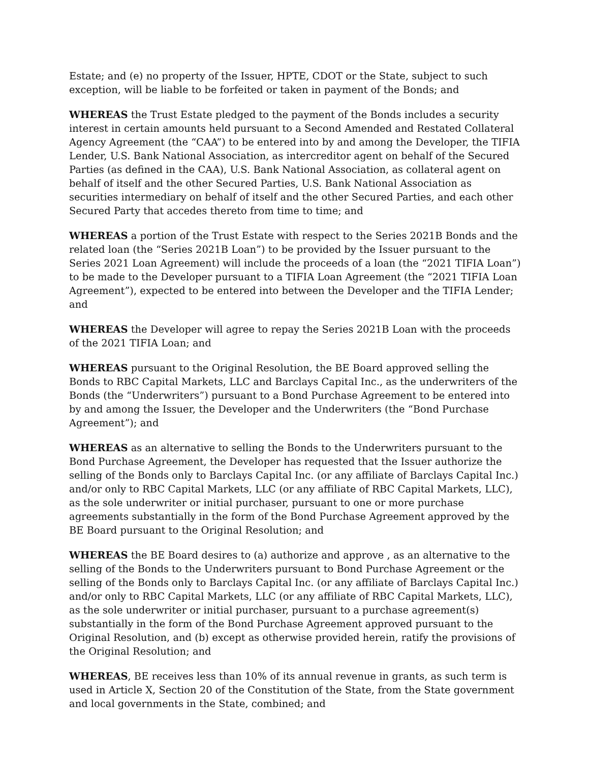Estate; and (e) no property of the Issuer, HPTE, CDOT or the State, subject to such exception, will be liable to be forfeited or taken in payment of the Bonds; and
WHEREAS the Trust Estate pledged to the payment of the Bonds includes a security interest in certain amounts held pursuant to a Second Amended and Restated Collateral Agency Agreement (the “CAA”) to be entered into by and among the Developer, the TIFIA Lender, U.S. Bank National Association, as intercreditor agent on behalf of the Secured Parties (as defined in the CAA), U.S. Bank National Association, as collateral agent on behalf of itself and the other Secured Parties, U.S. Bank National Association as securities intermediary on behalf of itself and the other Secured Parties, and each other Secured Party that accedes thereto from time to time; and
WHEREAS a portion of the Trust Estate with respect to the Series 2021B Bonds and the related loan (the “Series 2021B Loan”) to be provided by the Issuer pursuant to the Series 2021 Loan Agreement) will include the proceeds of a loan (the “2021 TIFIA Loan”) to be made to the Developer pursuant to a TIFIA Loan Agreement (the “2021 TIFIA Loan Agreement”), expected to be entered into between the Developer and the TIFIA Lender; and
WHEREAS the Developer will agree to repay the Series 2021B Loan with the proceeds of the 2021 TIFIA Loan; and
WHEREAS pursuant to the Original Resolution, the BE Board approved selling the Bonds to RBC Capital Markets, LLC and Barclays Capital Inc., as the underwriters of the Bonds (the “Underwriters”) pursuant to a Bond Purchase Agreement to be entered into by and among the Issuer, the Developer and the Underwriters (the “Bond Purchase Agreement”); and
WHEREAS as an alternative to selling the Bonds to the Underwriters pursuant to the Bond Purchase Agreement, the Developer has requested that the Issuer authorize the selling of the Bonds only to Barclays Capital Inc. (or any affiliate of Barclays Capital Inc.) and/or only to RBC Capital Markets, LLC (or any affiliate of RBC Capital Markets, LLC), as the sole underwriter or initial purchaser, pursuant to one or more purchase agreements substantially in the form of the Bond Purchase Agreement approved by the BE Board pursuant to the Original Resolution; and
WHEREAS the BE Board desires to (a) authorize and approve , as an alternative to the selling of the Bonds to the Underwriters pursuant to Bond Purchase Agreement or the selling of the Bonds only to Barclays Capital Inc. (or any affiliate of Barclays Capital Inc.) and/or only to RBC Capital Markets, LLC (or any affiliate of RBC Capital Markets, LLC), as the sole underwriter or initial purchaser, pursuant to a purchase agreement(s) substantially in the form of the Bond Purchase Agreement approved pursuant to the Original Resolution, and (b) except as otherwise provided herein, ratify the provisions of the Original Resolution; and
WHEREAS, BE receives less than 10% of its annual revenue in grants, as such term is used in Article X, Section 20 of the Constitution of the State, from the State government and local governments in the State, combined; and